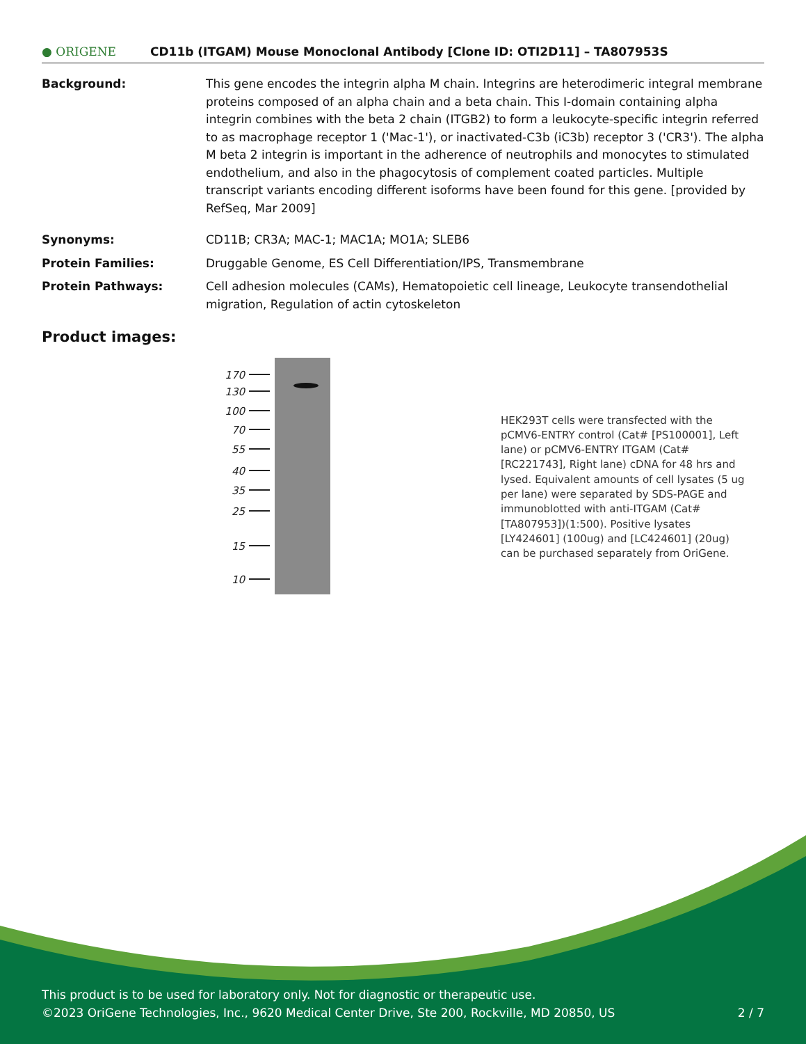● ORIGENE
CD11b (ITGAM) Mouse Monoclonal Antibody [Clone ID: OTI2D11] – TA807953S
Background: This gene encodes the integrin alpha M chain. Integrins are heterodimeric integral membrane proteins composed of an alpha chain and a beta chain. This I-domain containing alpha integrin combines with the beta 2 chain (ITGB2) to form a leukocyte-specific integrin referred to as macrophage receptor 1 ('Mac-1'), or inactivated-C3b (iC3b) receptor 3 ('CR3'). The alpha M beta 2 integrin is important in the adherence of neutrophils and monocytes to stimulated endothelium, and also in the phagocytosis of complement coated particles. Multiple transcript variants encoding different isoforms have been found for this gene. [provided by RefSeq, Mar 2009]
Synonyms: CD11B; CR3A; MAC-1; MAC1A; MO1A; SLEB6
Protein Families: Druggable Genome, ES Cell Differentiation/IPS, Transmembrane
Protein Pathways: Cell adhesion molecules (CAMs), Hematopoietic cell lineage, Leukocyte transendothelial migration, Regulation of actin cytoskeleton
Product images:
170
130
100
70
55
40
35
25
15
10
HEK293T cells were transfected with the pCMV6-ENTRY control (Cat# [PS100001], Left lane) or pCMV6-ENTRY ITGAM (Cat# [RC221743], Right lane) cDNA for 48 hrs and lysed. Equivalent amounts of cell lysates (5 ug per lane) were separated by SDS-PAGE and immunoblotted with anti-ITGAM (Cat# [TA807953])(1:500). Positive lysates [LY424601] (100ug) and [LC424601] (20ug) can be purchased separately from OriGene.
This product is to be used for laboratory only. Not for diagnostic or therapeutic use.
©2023 OriGene Technologies, Inc., 9620 Medical Center Drive, Ste 200, Rockville, MD 20850, US 2 / 7